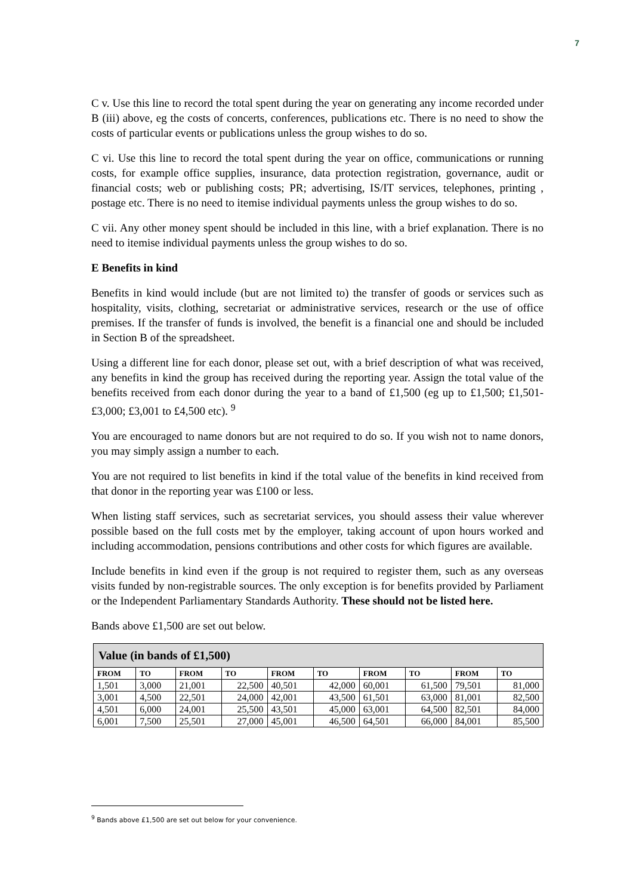7
C v. Use this line to record the total spent during the year on generating any income recorded under B (iii) above, eg the costs of concerts, conferences, publications etc. There is no need to show the costs of particular events or publications unless the group wishes to do so.
C vi. Use this line to record the total spent during the year on office, communications or running costs, for example office supplies, insurance, data protection registration, governance, audit or financial costs; web or publishing costs; PR; advertising, IS/IT services, telephones, printing , postage etc. There is no need to itemise individual payments unless the group wishes to do so.
C vii. Any other money spent should be included in this line, with a brief explanation. There is no need to itemise individual payments unless the group wishes to do so.
E Benefits in kind
Benefits in kind would include (but are not limited to) the transfer of goods or services such as hospitality, visits, clothing, secretariat or administrative services, research or the use of office premises. If the transfer of funds is involved, the benefit is a financial one and should be included in Section B of the spreadsheet.
Using a different line for each donor, please set out, with a brief description of what was received, any benefits in kind the group has received during the reporting year. Assign the total value of the benefits received from each donor during the year to a band of £1,500 (eg up to £1,500; £1,501-£3,000; £3,001 to £4,500 etc). <sup>9</sup>
You are encouraged to name donors but are not required to do so. If you wish not to name donors, you may simply assign a number to each.
You are not required to list benefits in kind if the total value of the benefits in kind received from that donor in the reporting year was £100 or less.
When listing staff services, such as secretariat services, you should assess their value wherever possible based on the full costs met by the employer, taking account of upon hours worked and including accommodation, pensions contributions and other costs for which figures are available.
Include benefits in kind even if the group is not required to register them, such as any overseas visits funded by non-registrable sources. The only exception is for benefits provided by Parliament or the Independent Parliamentary Standards Authority. These should not be listed here.
Bands above £1,500 are set out below.
| Value (in bands of £1,500) | | | | | | | | | |
| --- | --- | --- | --- | --- | --- | --- | --- | --- | --- |
| FROM | TO | FROM | TO | FROM | TO | FROM | TO | FROM | TO |
| 1,501 | 3,000 | 21,001 | 22,500 | 40,501 | 42,000 | 60,001 | 61,500 | 79,501 | 81,000 |
| 3,001 | 4,500 | 22,501 | 24,000 | 42,001 | 43,500 | 61,501 | 63,000 | 81,001 | 82,500 |
| 4,501 | 6,000 | 24,001 | 25,500 | 43,501 | 45,000 | 63,001 | 64,500 | 82,501 | 84,000 |
| 6,001 | 7,500 | 25,501 | 27,000 | 45,001 | 46,500 | 64,501 | 66,000 | 84,001 | 85,500 |
<sup>9</sup> Bands above £1,500 are set out below for your convenience.